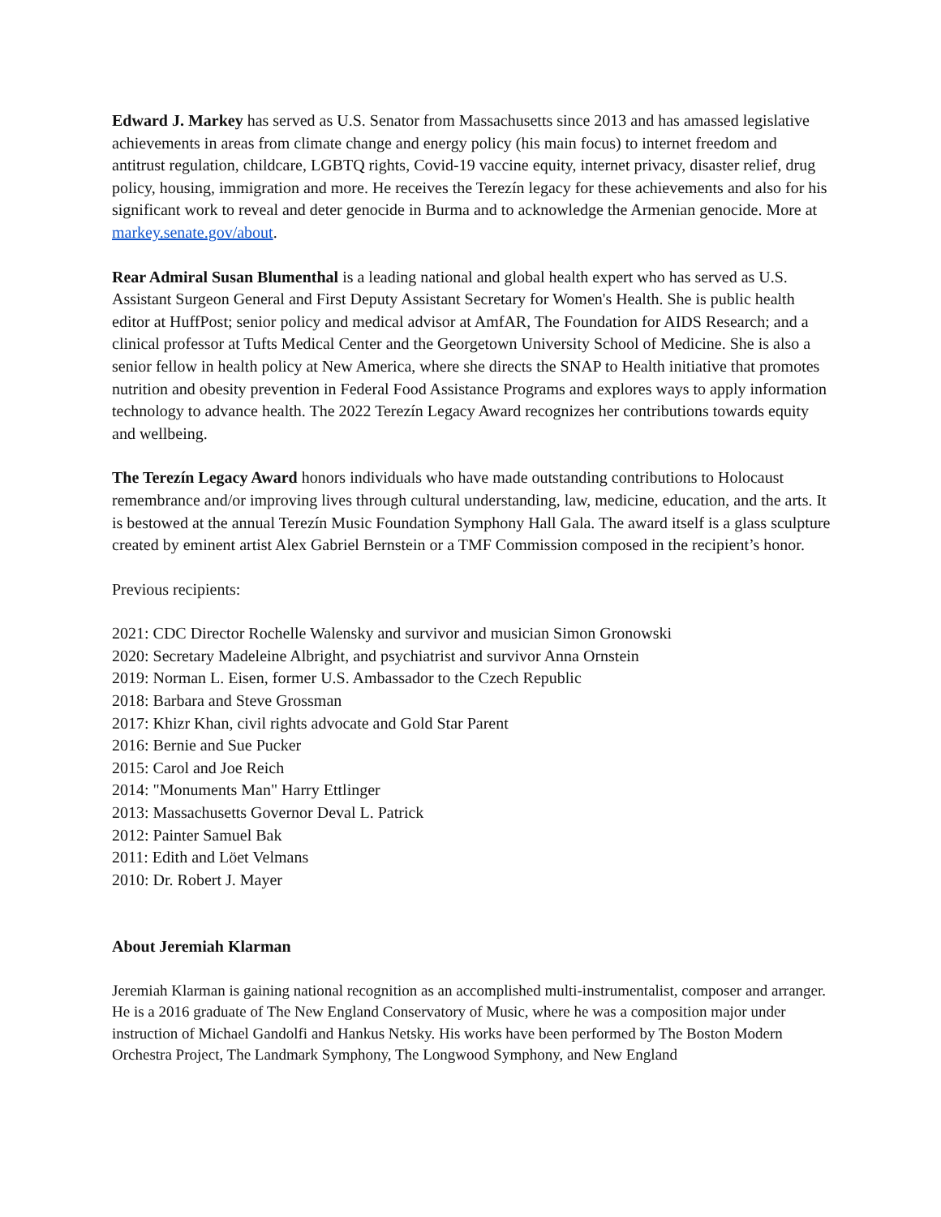Edward J. Markey has served as U.S. Senator from Massachusetts since 2013 and has amassed legislative achievements in areas from climate change and energy policy (his main focus) to internet freedom and antitrust regulation, childcare, LGBTQ rights, Covid-19 vaccine equity, internet privacy, disaster relief, drug policy, housing, immigration and more. He receives the Terezín legacy for these achievements and also for his significant work to reveal and deter genocide in Burma and to acknowledge the Armenian genocide. More at markey.senate.gov/about.
Rear Admiral Susan Blumenthal is a leading national and global health expert who has served as U.S. Assistant Surgeon General and First Deputy Assistant Secretary for Women's Health. She is public health editor at HuffPost; senior policy and medical advisor at AmfAR, The Foundation for AIDS Research; and a clinical professor at Tufts Medical Center and the Georgetown University School of Medicine. She is also a senior fellow in health policy at New America, where she directs the SNAP to Health initiative that promotes nutrition and obesity prevention in Federal Food Assistance Programs and explores ways to apply information technology to advance health. The 2022 Terezín Legacy Award recognizes her contributions towards equity and wellbeing.
The Terezín Legacy Award honors individuals who have made outstanding contributions to Holocaust remembrance and/or improving lives through cultural understanding, law, medicine, education, and the arts. It is bestowed at the annual Terezín Music Foundation Symphony Hall Gala. The award itself is a glass sculpture created by eminent artist Alex Gabriel Bernstein or a TMF Commission composed in the recipient’s honor.
Previous recipients:
2021: CDC Director Rochelle Walensky and survivor and musician Simon Gronowski
2020: Secretary Madeleine Albright, and psychiatrist and survivor Anna Ornstein
2019: Norman L. Eisen, former U.S. Ambassador to the Czech Republic
2018: Barbara and Steve Grossman
2017: Khizr Khan, civil rights advocate and Gold Star Parent
2016: Bernie and Sue Pucker
2015: Carol and Joe Reich
2014: "Monuments Man" Harry Ettlinger
2013: Massachusetts Governor Deval L. Patrick
2012: Painter Samuel Bak
2011: Edith and Löet Velmans
2010: Dr. Robert J. Mayer
About Jeremiah Klarman
Jeremiah Klarman is gaining national recognition as an accomplished multi-instrumentalist, composer and arranger. He is a 2016 graduate of The New England Conservatory of Music, where he was a composition major under instruction of Michael Gandolfi and Hankus Netsky. His works have been performed by The Boston Modern Orchestra Project, The Landmark Symphony, The Longwood Symphony, and New England